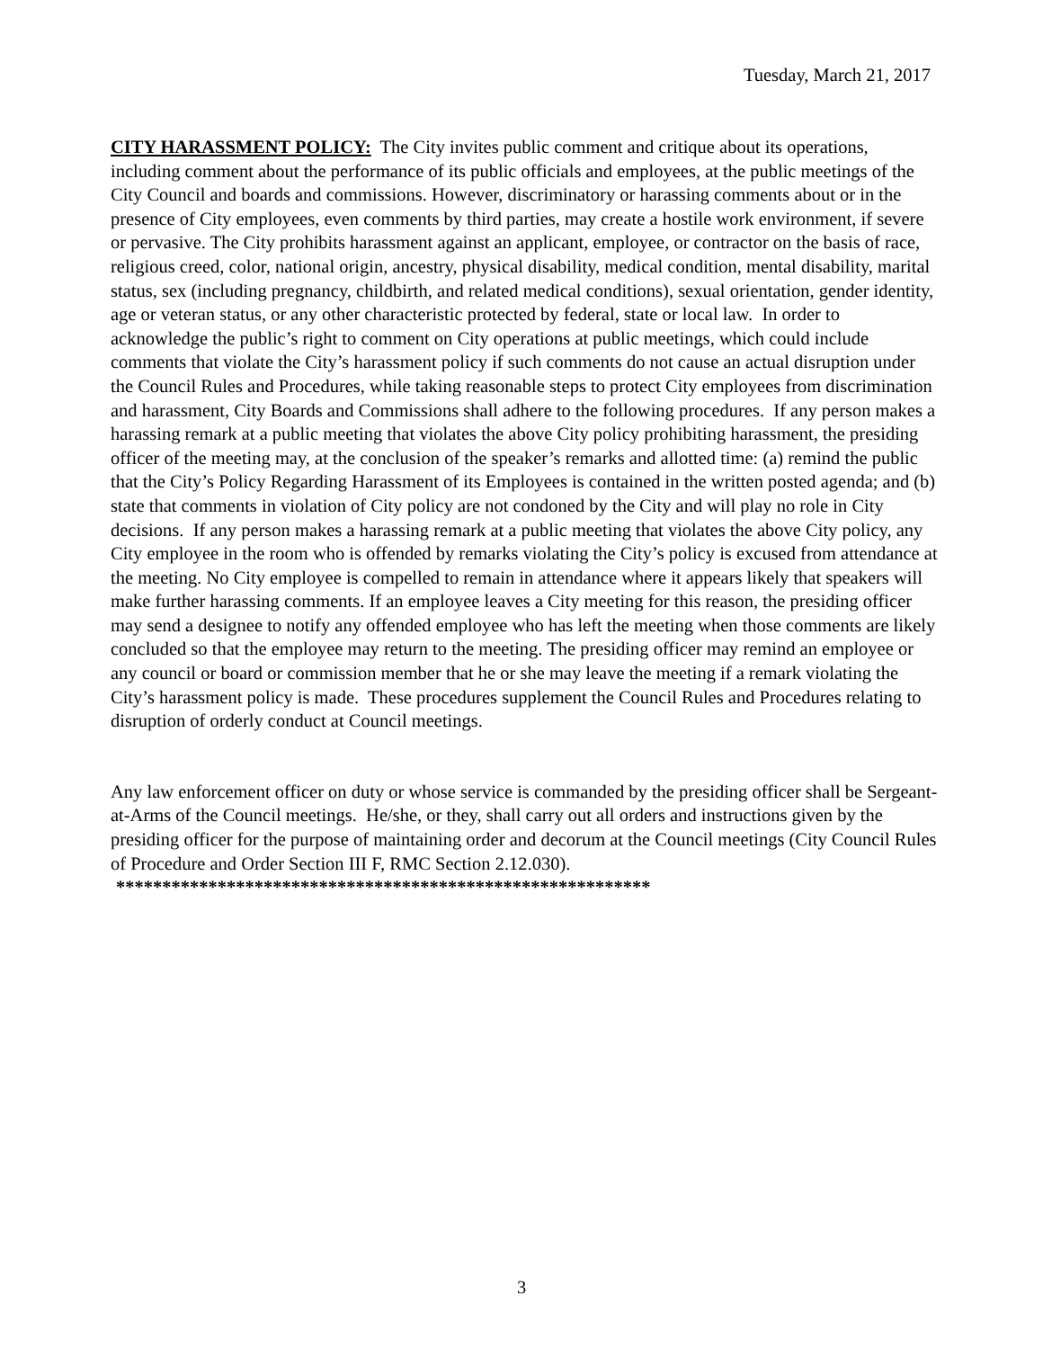Tuesday, March 21, 2017
CITY HARASSMENT POLICY: The City invites public comment and critique about its operations, including comment about the performance of its public officials and employees, at the public meetings of the City Council and boards and commissions. However, discriminatory or harassing comments about or in the presence of City employees, even comments by third parties, may create a hostile work environment, if severe or pervasive. The City prohibits harassment against an applicant, employee, or contractor on the basis of race, religious creed, color, national origin, ancestry, physical disability, medical condition, mental disability, marital status, sex (including pregnancy, childbirth, and related medical conditions), sexual orientation, gender identity, age or veteran status, or any other characteristic protected by federal, state or local law. In order to acknowledge the public’s right to comment on City operations at public meetings, which could include comments that violate the City’s harassment policy if such comments do not cause an actual disruption under the Council Rules and Procedures, while taking reasonable steps to protect City employees from discrimination and harassment, City Boards and Commissions shall adhere to the following procedures. If any person makes a harassing remark at a public meeting that violates the above City policy prohibiting harassment, the presiding officer of the meeting may, at the conclusion of the speaker’s remarks and allotted time: (a) remind the public that the City’s Policy Regarding Harassment of its Employees is contained in the written posted agenda; and (b) state that comments in violation of City policy are not condoned by the City and will play no role in City decisions. If any person makes a harassing remark at a public meeting that violates the above City policy, any City employee in the room who is offended by remarks violating the City’s policy is excused from attendance at the meeting. No City employee is compelled to remain in attendance where it appears likely that speakers will make further harassing comments. If an employee leaves a City meeting for this reason, the presiding officer may send a designee to notify any offended employee who has left the meeting when those comments are likely concluded so that the employee may return to the meeting. The presiding officer may remind an employee or any council or board or commission member that he or she may leave the meeting if a remark violating the City’s harassment policy is made. These procedures supplement the Council Rules and Procedures relating to disruption of orderly conduct at Council meetings.
Any law enforcement officer on duty or whose service is commanded by the presiding officer shall be Sergeant-at-Arms of the Council meetings. He/she, or they, shall carry out all orders and instructions given by the presiding officer for the purpose of maintaining order and decorum at the Council meetings (City Council Rules of Procedure and Order Section III F, RMC Section 2.12.030).
**********************************************************
3